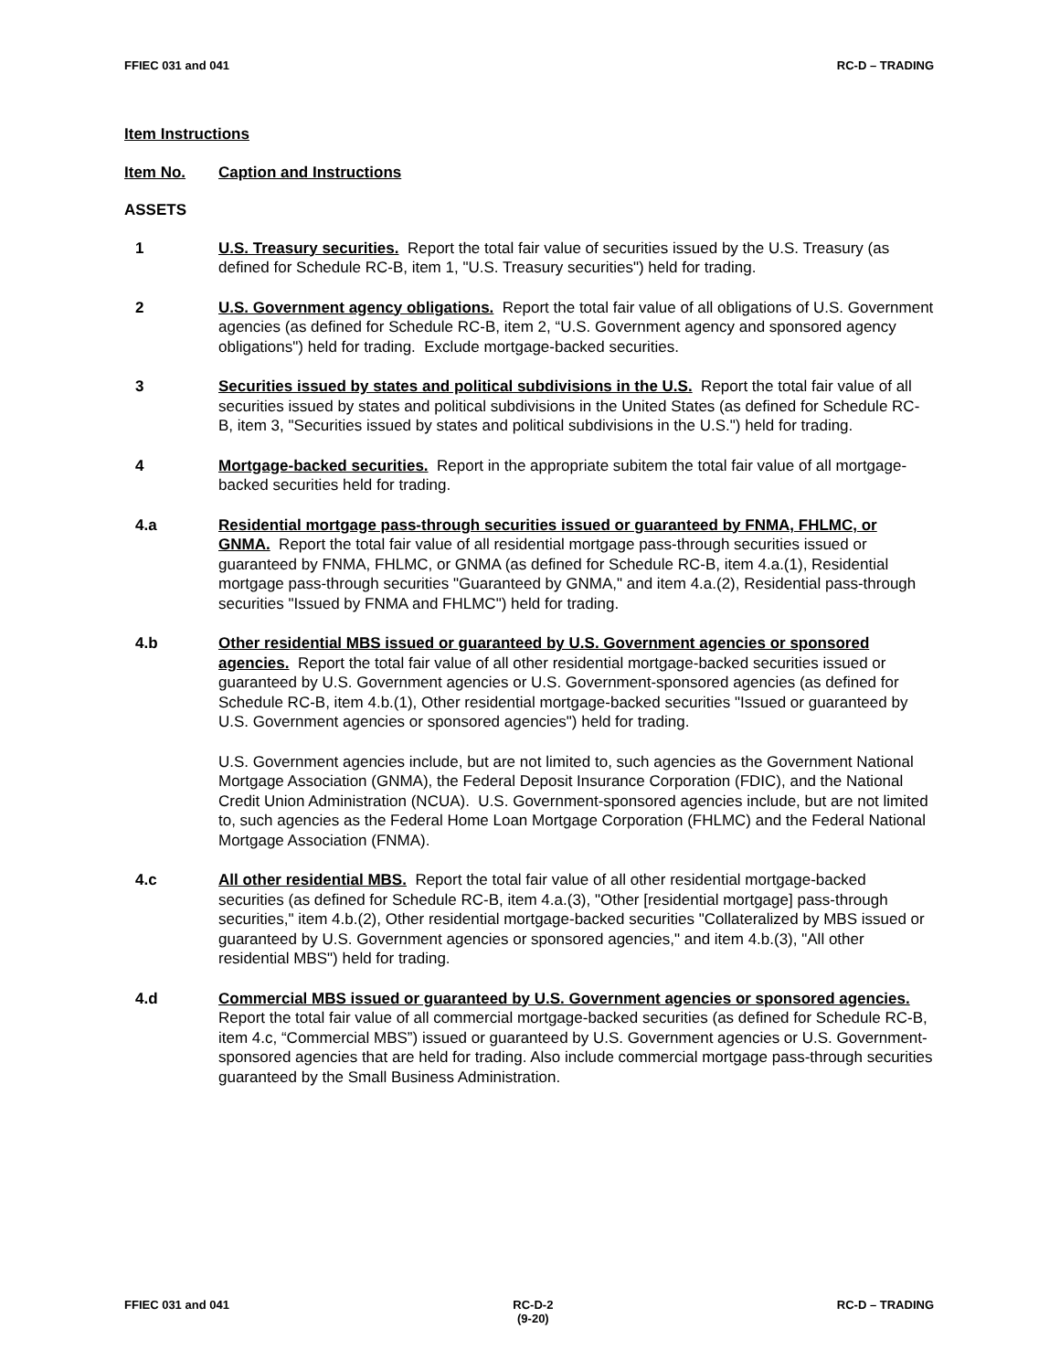FFIEC 031 and 041 RC-D – TRADING
Item Instructions
Item No. Caption and Instructions
ASSETS
1 U.S. Treasury securities. Report the total fair value of securities issued by the U.S. Treasury (as defined for Schedule RC-B, item 1, "U.S. Treasury securities") held for trading.
2 U.S. Government agency obligations. Report the total fair value of all obligations of U.S. Government agencies (as defined for Schedule RC-B, item 2, “U.S. Government agency and sponsored agency obligations") held for trading. Exclude mortgage-backed securities.
3 Securities issued by states and political subdivisions in the U.S. Report the total fair value of all securities issued by states and political subdivisions in the United States (as defined for Schedule RC-B, item 3, "Securities issued by states and political subdivisions in the U.S.") held for trading.
4 Mortgage-backed securities. Report in the appropriate subitem the total fair value of all mortgage-backed securities held for trading.
4.a Residential mortgage pass-through securities issued or guaranteed by FNMA, FHLMC, or GNMA. Report the total fair value of all residential mortgage pass-through securities issued or guaranteed by FNMA, FHLMC, or GNMA (as defined for Schedule RC-B, item 4.a.(1), Residential mortgage pass-through securities "Guaranteed by GNMA," and item 4.a.(2), Residential pass-through securities "Issued by FNMA and FHLMC") held for trading.
4.b Other residential MBS issued or guaranteed by U.S. Government agencies or sponsored agencies. Report the total fair value of all other residential mortgage-backed securities issued or guaranteed by U.S. Government agencies or U.S. Government-sponsored agencies (as defined for Schedule RC-B, item 4.b.(1), Other residential mortgage-backed securities "Issued or guaranteed by U.S. Government agencies or sponsored agencies") held for trading.
U.S. Government agencies include, but are not limited to, such agencies as the Government National Mortgage Association (GNMA), the Federal Deposit Insurance Corporation (FDIC), and the National Credit Union Administration (NCUA). U.S. Government-sponsored agencies include, but are not limited to, such agencies as the Federal Home Loan Mortgage Corporation (FHLMC) and the Federal National Mortgage Association (FNMA).
4.c All other residential MBS. Report the total fair value of all other residential mortgage-backed securities (as defined for Schedule RC-B, item 4.a.(3), "Other [residential mortgage] pass-through securities," item 4.b.(2), Other residential mortgage-backed securities "Collateralized by MBS issued or guaranteed by U.S. Government agencies or sponsored agencies," and item 4.b.(3), "All other residential MBS") held for trading.
4.d Commercial MBS issued or guaranteed by U.S. Government agencies or sponsored agencies. Report the total fair value of all commercial mortgage-backed securities (as defined for Schedule RC-B, item 4.c, “Commercial MBS”) issued or guaranteed by U.S. Government agencies or U.S. Government-sponsored agencies that are held for trading. Also include commercial mortgage pass-through securities guaranteed by the Small Business Administration.
FFIEC 031 and 041 RC-D-2
(9-20) RC-D – TRADING